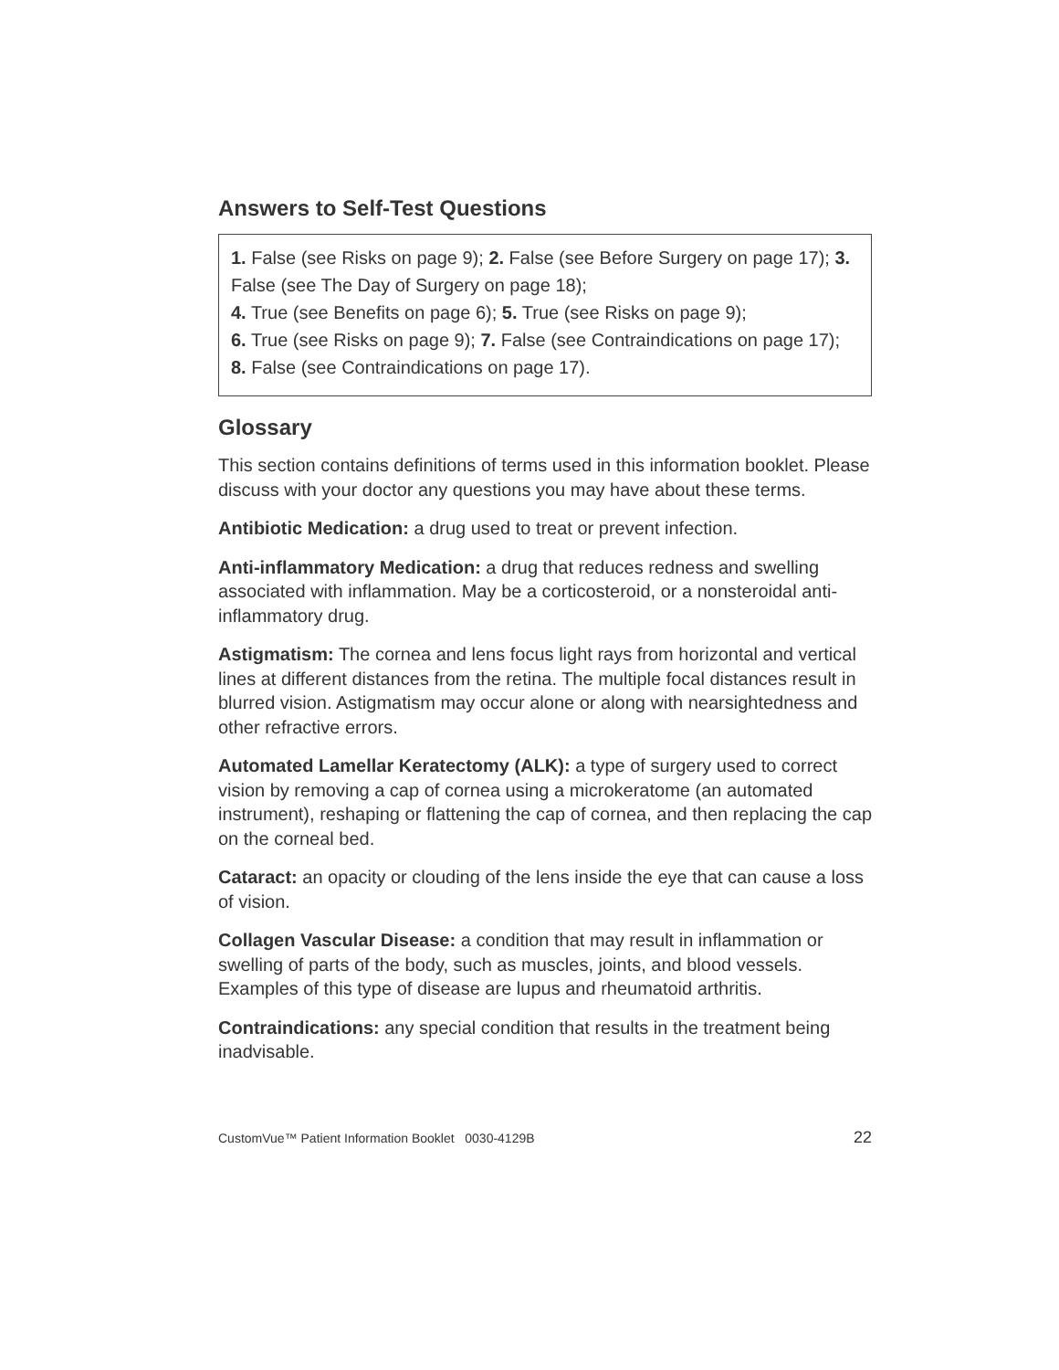Answers to Self-Test Questions
1. False (see Risks on page 9); 2. False (see Before Surgery on page 17); 3. False (see The Day of Surgery on page 18);
4. True (see Benefits on page 6); 5. True (see Risks on page 9);
6. True (see Risks on page 9); 7. False (see Contraindications on page 17); 8. False (see Contraindications on page 17).
Glossary
This section contains definitions of terms used in this information booklet. Please discuss with your doctor any questions you may have about these terms.
Antibiotic Medication: a drug used to treat or prevent infection.
Anti-inflammatory Medication: a drug that reduces redness and swelling associated with inflammation. May be a corticosteroid, or a nonsteroidal anti-inflammatory drug.
Astigmatism: The cornea and lens focus light rays from horizontal and vertical lines at different distances from the retina. The multiple focal distances result in blurred vision. Astigmatism may occur alone or along with nearsightedness and other refractive errors.
Automated Lamellar Keratectomy (ALK): a type of surgery used to correct vision by removing a cap of cornea using a microkeratome (an automated instrument), reshaping or flattening the cap of cornea, and then replacing the cap on the corneal bed.
Cataract: an opacity or clouding of the lens inside the eye that can cause a loss of vision.
Collagen Vascular Disease: a condition that may result in inflammation or swelling of parts of the body, such as muscles, joints, and blood vessels. Examples of this type of disease are lupus and rheumatoid arthritis.
Contraindications: any special condition that results in the treatment being inadvisable.
CustomVue™ Patient Information Booklet 0030-4129B 22